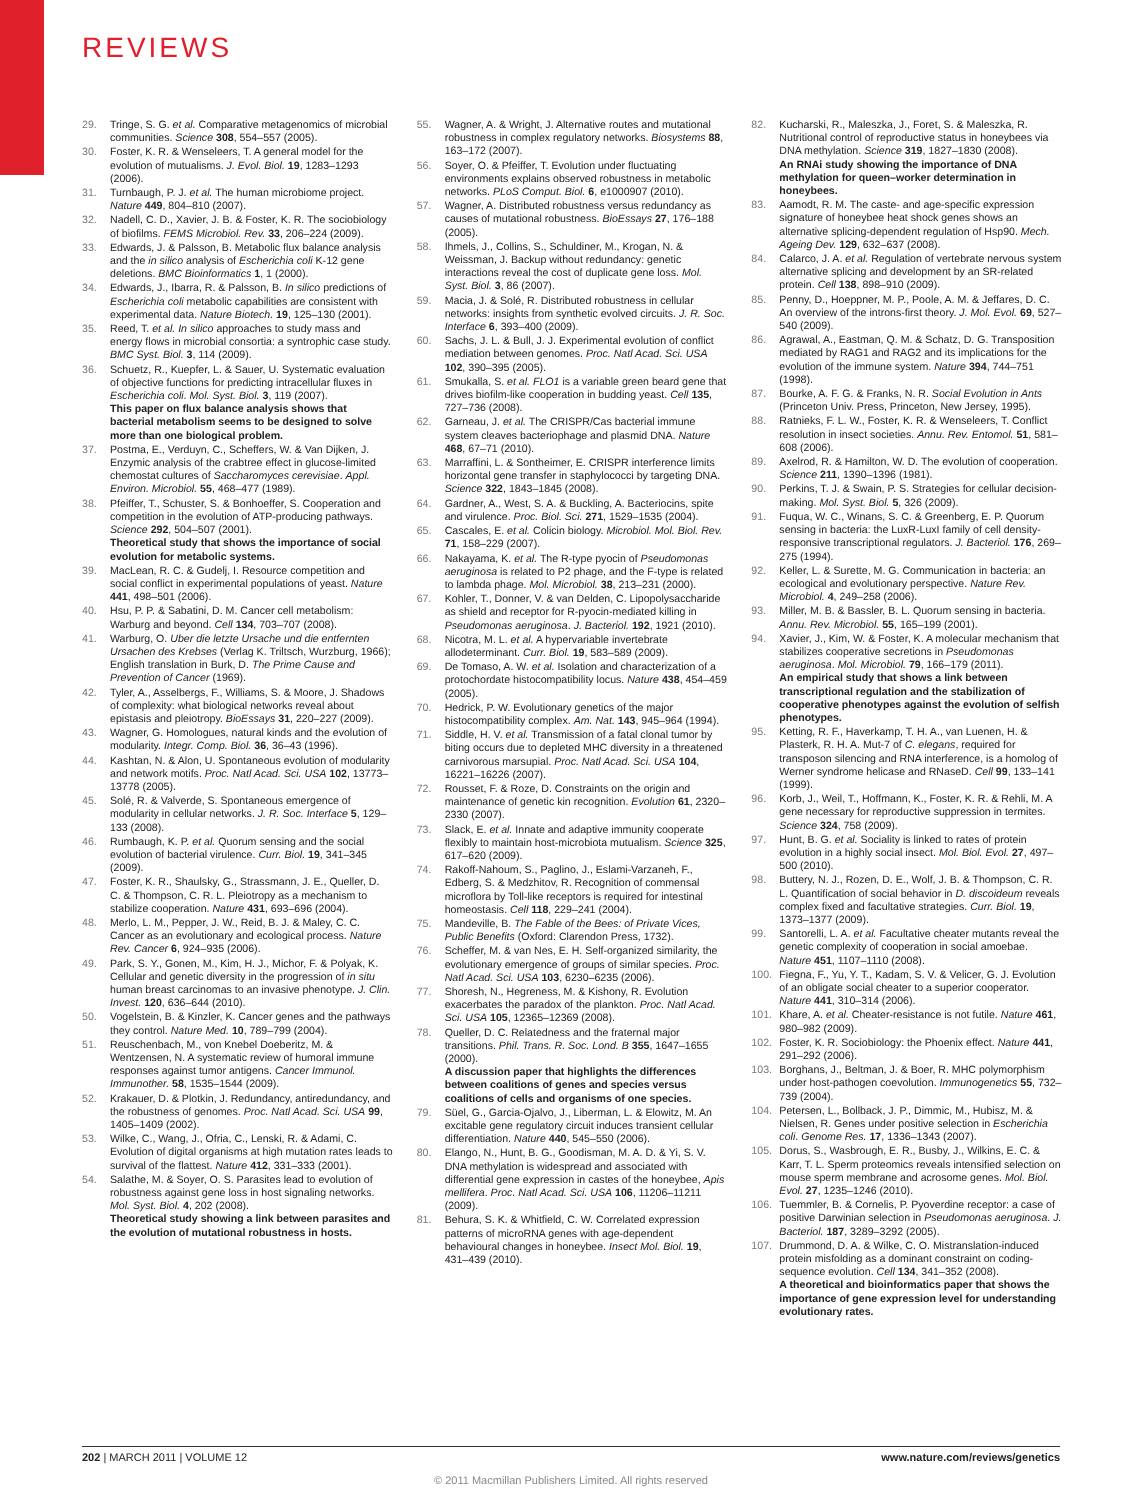REVIEWS
29. Tringe, S. G. et al. Comparative metagenomics of microbial communities. Science 308, 554–557 (2005).
30. Foster, K. R. & Wenseleers, T. A general model for the evolution of mutualisms. J. Evol. Biol. 19, 1283–1293 (2006).
31. Turnbaugh, P. J. et al. The human microbiome project. Nature 449, 804–810 (2007).
32. Nadell, C. D., Xavier, J. B. & Foster, K. R. The sociobiology of biofilms. FEMS Microbiol. Rev. 33, 206–224 (2009).
33. Edwards, J. & Palsson, B. Metabolic flux balance analysis and the in silico analysis of Escherichia coli K-12 gene deletions. BMC Bioinformatics 1, 1 (2000).
34. Edwards, J., Ibarra, R. & Palsson, B. In silico predictions of Escherichia coli metabolic capabilities are consistent with experimental data. Nature Biotech. 19, 125–130 (2001).
35. Reed, T. et al. In silico approaches to study mass and energy flows in microbial consortia: a syntrophic case study. BMC Syst. Biol. 3, 114 (2009).
36. Schuetz, R., Kuepfer, L. & Sauer, U. Systematic evaluation of objective functions for predicting intracellular fluxes in Escherichia coli. Mol. Syst. Biol. 3, 119 (2007).
This paper on flux balance analysis shows that bacterial metabolism seems to be designed to solve more than one biological problem.
37. Postma, E., Verduyn, C., Scheffers, W. & Van Dijken, J. Enzymic analysis of the crabtree effect in glucose-limited chemostat cultures of Saccharomyces cerevisiae. Appl. Environ. Microbiol. 55, 468–477 (1989).
38. Pfeiffer, T., Schuster, S. & Bonhoeffer, S. Cooperation and competition in the evolution of ATP-producing pathways. Science 292, 504–507 (2001).
Theoretical study that shows the importance of social evolution for metabolic systems.
39. MacLean, R. C. & Gudelj, I. Resource competition and social conflict in experimental populations of yeast. Nature 441, 498–501 (2006).
40. Hsu, P. P. & Sabatini, D. M. Cancer cell metabolism: Warburg and beyond. Cell 134, 703–707 (2008).
41. Warburg, O. Uber die letzte Ursache und die entfernten Ursachen des Krebses (Verlag K. Triltsch, Wurzburg, 1966); English translation in Burk, D. The Prime Cause and Prevention of Cancer (1969).
42. Tyler, A., Asselbergs, F., Williams, S. & Moore, J. Shadows of complexity: what biological networks reveal about epistasis and pleiotropy. BioEssays 31, 220–227 (2009).
43. Wagner, G. Homologues, natural kinds and the evolution of modularity. Integr. Comp. Biol. 36, 36–43 (1996).
44. Kashtan, N. & Alon, U. Spontaneous evolution of modularity and network motifs. Proc. Natl Acad. Sci. USA 102, 13773–13778 (2005).
45. Solé, R. & Valverde, S. Spontaneous emergence of modularity in cellular networks. J. R. Soc. Interface 5, 129–133 (2008).
46. Rumbaugh, K. P. et al. Quorum sensing and the social evolution of bacterial virulence. Curr. Biol. 19, 341–345 (2009).
47. Foster, K. R., Shaulsky, G., Strassmann, J. E., Queller, D. C. & Thompson, C. R. L. Pleiotropy as a mechanism to stabilize cooperation. Nature 431, 693–696 (2004).
48. Merlo, L. M., Pepper, J. W., Reid, B. J. & Maley, C. C. Cancer as an evolutionary and ecological process. Nature Rev. Cancer 6, 924–935 (2006).
49. Park, S. Y., Gonen, M., Kim, H. J., Michor, F. & Polyak, K. Cellular and genetic diversity in the progression of in situ human breast carcinomas to an invasive phenotype. J. Clin. Invest. 120, 636–644 (2010).
50. Vogelstein, B. & Kinzler, K. Cancer genes and the pathways they control. Nature Med. 10, 789–799 (2004).
51. Reuschenbach, M., von Knebel Doeberitz, M. & Wentzensen, N. A systematic review of humoral immune responses against tumor antigens. Cancer Immunol. Immunother. 58, 1535–1544 (2009).
52. Krakauer, D. & Plotkin, J. Redundancy, antiredundancy, and the robustness of genomes. Proc. Natl Acad. Sci. USA 99, 1405–1409 (2002).
53. Wilke, C., Wang, J., Ofria, C., Lenski, R. & Adami, C. Evolution of digital organisms at high mutation rates leads to survival of the flattest. Nature 412, 331–333 (2001).
54. Salathe, M. & Soyer, O. S. Parasites lead to evolution of robustness against gene loss in host signaling networks. Mol. Syst. Biol. 4, 202 (2008).
Theoretical study showing a link between parasites and the evolution of mutational robustness in hosts.
55. Wagner, A. & Wright, J. Alternative routes and mutational robustness in complex regulatory networks. Biosystems 88, 163–172 (2007).
56. Soyer, O. & Pfeiffer, T. Evolution under fluctuating environments explains observed robustness in metabolic networks. PLoS Comput. Biol. 6, e1000907 (2010).
57. Wagner, A. Distributed robustness versus redundancy as causes of mutational robustness. BioEssays 27, 176–188 (2005).
58. Ihmels, J., Collins, S., Schuldiner, M., Krogan, N. & Weissman, J. Backup without redundancy: genetic interactions reveal the cost of duplicate gene loss. Mol. Syst. Biol. 3, 86 (2007).
59. Macia, J. & Solé, R. Distributed robustness in cellular networks: insights from synthetic evolved circuits. J. R. Soc. Interface 6, 393–400 (2009).
60. Sachs, J. L. & Bull, J. J. Experimental evolution of conflict mediation between genomes. Proc. Natl Acad. Sci. USA 102, 390–395 (2005).
61. Smukalla, S. et al. FLO1 is a variable green beard gene that drives biofilm-like cooperation in budding yeast. Cell 135, 727–736 (2008).
62. Garneau, J. et al. The CRISPR/Cas bacterial immune system cleaves bacteriophage and plasmid DNA. Nature 468, 67–71 (2010).
63. Marraffini, L. & Sontheimer, E. CRISPR interference limits horizontal gene transfer in staphylococci by targeting DNA. Science 322, 1843–1845 (2008).
64. Gardner, A., West, S. A. & Buckling, A. Bacteriocins, spite and virulence. Proc. Biol. Sci. 271, 1529–1535 (2004).
65. Cascales, E. et al. Colicin biology. Microbiol. Mol. Biol. Rev. 71, 158–229 (2007).
66. Nakayama, K. et al. The R-type pyocin of Pseudomonas aeruginosa is related to P2 phage, and the F-type is related to lambda phage. Mol. Microbiol. 38, 213–231 (2000).
67. Kohler, T., Donner, V. & van Delden, C. Lipopolysaccharide as shield and receptor for R-pyocin-mediated killing in Pseudomonas aeruginosa. J. Bacteriol. 192, 1921 (2010).
68. Nicotra, M. L. et al. A hypervariable invertebrate allodeterminant. Curr. Biol. 19, 583–589 (2009).
69. De Tomaso, A. W. et al. Isolation and characterization of a protochordate histocompatibility locus. Nature 438, 454–459 (2005).
70. Hedrick, P. W. Evolutionary genetics of the major histocompatibility complex. Am. Nat. 143, 945–964 (1994).
71. Siddle, H. V. et al. Transmission of a fatal clonal tumor by biting occurs due to depleted MHC diversity in a threatened carnivorous marsupial. Proc. Natl Acad. Sci. USA 104, 16221–16226 (2007).
72. Rousset, F. & Roze, D. Constraints on the origin and maintenance of genetic kin recognition. Evolution 61, 2320–2330 (2007).
73. Slack, E. et al. Innate and adaptive immunity cooperate flexibly to maintain host-microbiota mutualism. Science 325, 617–620 (2009).
74. Rakoff-Nahoum, S., Paglino, J., Eslami-Varzaneh, F., Edberg, S. & Medzhitov, R. Recognition of commensal microflora by Toll-like receptors is required for intestinal homeostasis. Cell 118, 229–241 (2004).
75. Mandeville, B. The Fable of the Bees: of Private Vices, Public Benefits (Oxford: Clarendon Press, 1732).
76. Scheffer, M. & van Nes, E. H. Self-organized similarity, the evolutionary emergence of groups of similar species. Proc. Natl Acad. Sci. USA 103, 6230–6235 (2006).
77. Shoresh, N., Hegreness, M. & Kishony, R. Evolution exacerbates the paradox of the plankton. Proc. Natl Acad. Sci. USA 105, 12365–12369 (2008).
78. Queller, D. C. Relatedness and the fraternal major transitions. Phil. Trans. R. Soc. Lond. B 355, 1647–1655 (2000).
A discussion paper that highlights the differences between coalitions of genes and species versus coalitions of cells and organisms of one species.
79. Süel, G., Garcia-Ojalvo, J., Liberman, L. & Elowitz, M. An excitable gene regulatory circuit induces transient cellular differentiation. Nature 440, 545–550 (2006).
80. Elango, N., Hunt, B. G., Goodisman, M. A. D. & Yi, S. V. DNA methylation is widespread and associated with differential gene expression in castes of the honeybee, Apis mellifera. Proc. Natl Acad. Sci. USA 106, 11206–11211 (2009).
81. Behura, S. K. & Whitfield, C. W. Correlated expression patterns of microRNA genes with age-dependent behavioural changes in honeybee. Insect Mol. Biol. 19, 431–439 (2010).
82. Kucharski, R., Maleszka, J., Foret, S. & Maleszka, R. Nutritional control of reproductive status in honeybees via DNA methylation. Science 319, 1827–1830 (2008).
An RNAi study showing the importance of DNA methylation for queen–worker determination in honeybees.
83. Aamodt, R. M. The caste- and age-specific expression signature of honeybee heat shock genes shows an alternative splicing-dependent regulation of Hsp90. Mech. Ageing Dev. 129, 632–637 (2008).
84. Calarco, J. A. et al. Regulation of vertebrate nervous system alternative splicing and development by an SR-related protein. Cell 138, 898–910 (2009).
85. Penny, D., Hoeppner, M. P., Poole, A. M. & Jeffares, D. C. An overview of the introns-first theory. J. Mol. Evol. 69, 527–540 (2009).
86. Agrawal, A., Eastman, Q. M. & Schatz, D. G. Transposition mediated by RAG1 and RAG2 and its implications for the evolution of the immune system. Nature 394, 744–751 (1998).
87. Bourke, A. F. G. & Franks, N. R. Social Evolution in Ants (Princeton Univ. Press, Princeton, New Jersey, 1995).
88. Ratnieks, F. L. W., Foster, K. R. & Wenseleers, T. Conflict resolution in insect societies. Annu. Rev. Entomol. 51, 581–608 (2006).
89. Axelrod, R. & Hamilton, W. D. The evolution of cooperation. Science 211, 1390–1396 (1981).
90. Perkins, T. J. & Swain, P. S. Strategies for cellular decision-making. Mol. Syst. Biol. 5, 326 (2009).
91. Fuqua, W. C., Winans, S. C. & Greenberg, E. P. Quorum sensing in bacteria: the LuxR-LuxI family of cell density-responsive transcriptional regulators. J. Bacteriol. 176, 269–275 (1994).
92. Keller, L. & Surette, M. G. Communication in bacteria: an ecological and evolutionary perspective. Nature Rev. Microbiol. 4, 249–258 (2006).
93. Miller, M. B. & Bassler, B. L. Quorum sensing in bacteria. Annu. Rev. Microbiol. 55, 165–199 (2001).
94. Xavier, J., Kim, W. & Foster, K. A molecular mechanism that stabilizes cooperative secretions in Pseudomonas aeruginosa. Mol. Microbiol. 79, 166–179 (2011).
An empirical study that shows a link between transcriptional regulation and the stabilization of cooperative phenotypes against the evolution of selfish phenotypes.
95. Ketting, R. F., Haverkamp, T. H. A., van Luenen, H. & Plasterk, R. H. A. Mut-7 of C. elegans, required for transposon silencing and RNA interference, is a homolog of Werner syndrome helicase and RNaseD. Cell 99, 133–141 (1999).
96. Korb, J., Weil, T., Hoffmann, K., Foster, K. R. & Rehli, M. A gene necessary for reproductive suppression in termites. Science 324, 758 (2009).
97. Hunt, B. G. et al. Sociality is linked to rates of protein evolution in a highly social insect. Mol. Biol. Evol. 27, 497–500 (2010).
98. Buttery, N. J., Rozen, D. E., Wolf, J. B. & Thompson, C. R. L. Quantification of social behavior in D. discoideum reveals complex fixed and facultative strategies. Curr. Biol. 19, 1373–1377 (2009).
99. Santorelli, L. A. et al. Facultative cheater mutants reveal the genetic complexity of cooperation in social amoebae. Nature 451, 1107–1110 (2008).
100. Fiegna, F., Yu, Y. T., Kadam, S. V. & Velicer, G. J. Evolution of an obligate social cheater to a superior cooperator. Nature 441, 310–314 (2006).
101. Khare, A. et al. Cheater-resistance is not futile. Nature 461, 980–982 (2009).
102. Foster, K. R. Sociobiology: the Phoenix effect. Nature 441, 291–292 (2006).
103. Borghans, J., Beltman, J. & Boer, R. MHC polymorphism under host-pathogen coevolution. Immunogenetics 55, 732–739 (2004).
104. Petersen, L., Bollback, J. P., Dimmic, M., Hubisz, M. & Nielsen, R. Genes under positive selection in Escherichia coli. Genome Res. 17, 1336–1343 (2007).
105. Dorus, S., Wasbrough, E. R., Busby, J., Wilkins, E. C. & Karr, T. L. Sperm proteomics reveals intensified selection on mouse sperm membrane and acrosome genes. Mol. Biol. Evol. 27, 1235–1246 (2010).
106. Tuemmler, B. & Cornelis, P. Pyoverdine receptor: a case of positive Darwinian selection in Pseudomonas aeruginosa. J. Bacteriol. 187, 3289–3292 (2005).
107. Drummond, D. A. & Wilke, C. O. Mistranslation-induced protein misfolding as a dominant constraint on coding-sequence evolution. Cell 134, 341–352 (2008).
A theoretical and bioinformatics paper that shows the importance of gene expression level for understanding evolutionary rates.
202 | MARCH 2011 | VOLUME 12 www.nature.com/reviews/genetics
© 2011 Macmillan Publishers Limited. All rights reserved